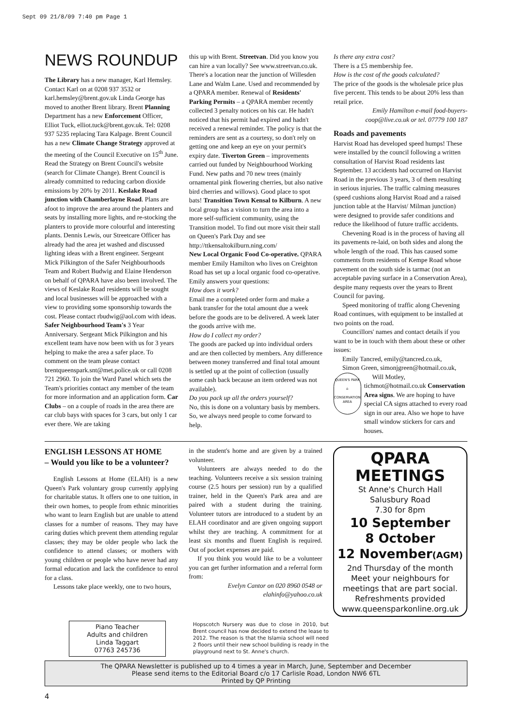Sept 09 21/8/09 7:40 pm Page 1
NEWS ROUNDUP
The Library has a new manager, Karl Hemsley. Contact Karl on at 0208 937 3532 or karl.hemsley@brent.gov.uk Linda George has moved to another Brent library. Brent Planning Department has a new Enforcement Officer, Elliot Tuck, elliot.tuck@brent.gov.uk. Tel: 0208 937 5235 replacing Tara Kalpage. Brent Council has a new Climate Change Strategy approved at the meeting of the Council Executive on 15<sup>th</sup> June. Read the Strategy on Brent Council's website (search for Climate Change). Brent Council is already committed to reducing carbon dioxide emissions by 20% by 2011. Keslake Road junction with Chamberlayne Road. Plans are afoot to improve the area around the planters and seats by installing more lights, and re-stocking the planters to provide more colourful and interesting plants. Dennis Lewis, our Streetcare Officer has already had the area jet washed and discussed lighting ideas with a Brent engineer. Sergeant Mick Pilkington of the Safer Neighbourhoods Team and Robert Budwig and Elaine Henderson on behalf of QPARA have also been involved. The views of Keslake Road residents will be sought and local businesses will be approached with a view to providing some sponsorship towards the cost. Please contact rbudwig@aol.com with ideas. Safer Neighbourhood Team's 3 Year Anniversary. Sergeant Mick Pilkington and his excellent team have now been with us for 3 years helping to make the area a safer place. To comment on the team please contact brentqueenspark.snt@met.police.uk or call 0208 721 2960. To join the Ward Panel which sets the Team's priorities contact any member of the team for more information and an application form. Car Clubs – on a couple of roads in the area there are car club bays with spaces for 3 cars, but only 1 car ever there. We are taking
this up with Brent. Streetvan. Did you know you can hire a van locally? See www.streetvan.co.uk. There's a location near the junction of Willesden Lane and Walm Lane. Used and recommended by a QPARA member. Renewal of Residents' Parking Permits – a QPARA member recently collected 3 penalty notices on his car. He hadn't noticed that his permit had expired and hadn't received a renewal reminder. The policy is that the reminders are sent as a courtesy, so don't rely on getting one and keep an eye on your permit's expiry date. Tiverton Green – improvements carried out funded by Neighbourhood Working Fund. New paths and 70 new trees (mainly ornamental pink flowering cherries, but also native bird cherries and willows). Good place to spot bats! Transition Town Kensal to Kilburn. A new local group has a vision to turn the area into a more self-sufficient community, using the Transition model. To find out more visit their stall on Queen's Park Day and see http://ttkensaltokilburn.ning.com/
New Local Organic Food Co-operative. QPARA member Emily Hamilton who lives on Creighton Road has set up a local organic food co-operative. Emily answers your questions:
How does it work?
Email me a completed order form and make a bank transfer for the total amount due a week before the goods are to be delivered. A week later the goods arrive with me.
How do I collect my order?
The goods are packed up into individual orders and are then collected by members. Any difference between money transferred and final total amount is settled up at the point of collection (usually some cash back because an item ordered was not available).
Do you pack up all the orders yourself?
No, this is done on a voluntary basis by members. So, we always need people to come forward to help.
Is there any extra cost?
There is a £5 membership fee.
How is the cost of the goods calculated?
The price of the goods is the wholesale price plus five percent. This tends to be about 20% less than retail price.
Emily Hamilton e-mail food-buyers-coop@live.co.uk or tel. 07779 100 187
Roads and pavements
Harvist Road has developed speed humps! These were installed by the council following a written consultation of Harvist Road residents last September. 13 accidents had occurred on Harvist Road in the previous 3 years, 3 of them resulting in serious injuries. The traffic calming measures (speed cushions along Harvist Road and a raised junction table at the Harvist/ Milman junction) were designed to provide safer conditions and reduce the likelihood of future traffic accidents.
Chevening Road is in the process of having all its pavements re-laid, on both sides and along the whole length of the road. This has caused some comments from residents of Kempe Road whose pavement on the south side is tarmac (not an acceptable paving surface in a Conservation Area), despite many requests over the years to Brent Council for paving.
Speed monitoring of traffic along Chevening Road continues, with equipment to be installed at two points on the road.
Councillors' names and contact details if you want to be in touch with them about these or other issues:
Emily Tancred, emily@tancred.co.uk,
Simon Green, simonjgreen@hotmail.co.uk,
QUEEN'S PARK
⌂
CONSERVATION AREA
Will Motley, tichmot@hotmail.co.uk Conservation Area signs. We are hoping to have special CA signs attached to every road sign in our area. Also we hope to have small window stickers for cars and houses.
ENGLISH LESSONS AT HOME
– Would you like to be a volunteer?
English Lessons at Home (ELAH) is a new Queen's Park voluntary group currently applying for charitable status. It offers one to one tuition, in their own homes, to people from ethnic minorities who want to learn English but are unable to attend classes for a number of reasons. They may have caring duties which prevent them attending regular classes; they may be older people who lack the confidence to attend classes; or mothers with young children or people who have never had any formal education and lack the confidence to enrol for a class.
Lessons take place weekly, one to two hours,
in the student's home and are given by a trained volunteer.
Volunteers are always needed to do the teaching. Volunteers receive a six session training course (2.5 hours per session) run by a qualified trainer, held in the Queen's Park area and are paired with a student during the training. Volunteer tutors are introduced to a student by an ELAH coordinator and are given ongoing support whilst they are teaching. A commitment for at least six months and fluent English is required. Out of pocket expenses are paid.
If you think you would like to be a volunteer you can get further information and a referral form from:
Evelyn Cantor on 020 8960 0548 or elahinfo@yahoo.co.uk
QPARA
MEETINGS
St Anne's Church Hall
Salusbury Road
7.30 for 8pm
10 September
8 October
12 November(AGM)
2nd Thursday of the month
Meet your neighbours for meetings that are part social.
Refreshments provided
www.queensparkonline.org.uk
Piano Teacher
Adults and children
Linda Taggart
07763 245736
Hopscotch Nursery was due to close in 2010, but Brent council has now decided to extend the lease to 2012. The reason is that the Islamia school will need 2 floors until their new school building is ready in the playground next to St. Anne's church.
The QPARA Newsletter is published up to 4 times a year in March, June, September and December
Please send items to the Editorial Board c/o 17 Carlisle Road, London NW6 6TL
Printed by QP Printing
4